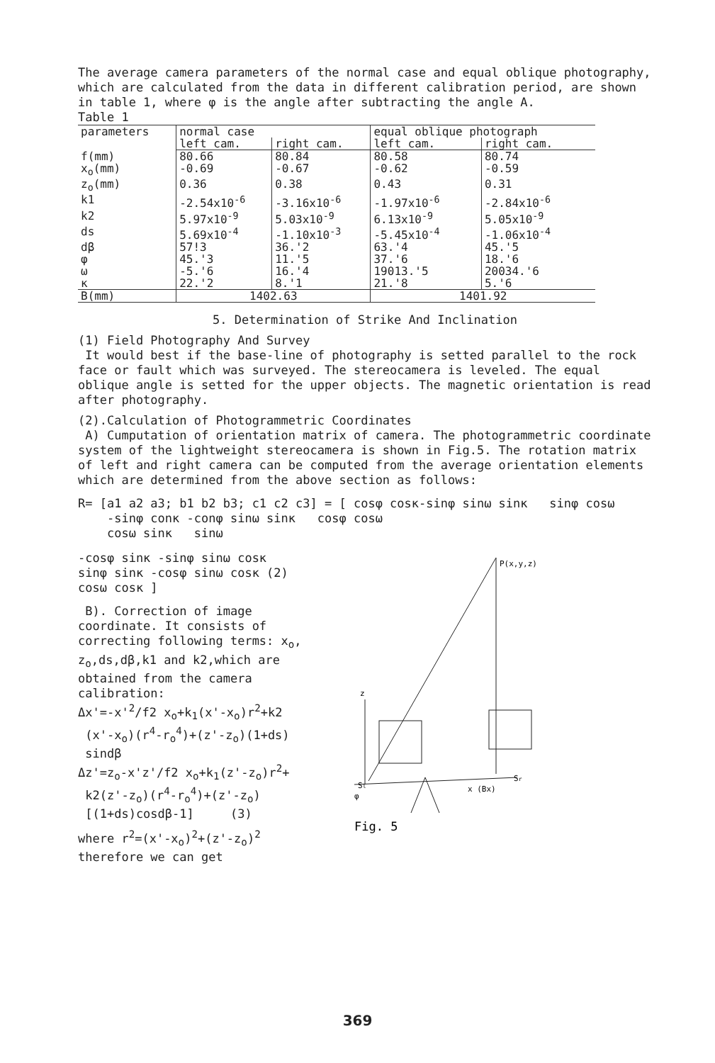The average camera parameters of the normal case and equal oblique photography, which are calculated from the data in different calibration period, are shown in table 1, where φ is the angle after subtracting the angle A.
Table 1
| parameters | normal case | | equal oblique photograph | |
| --- | --- | --- | --- | --- |
| | left cam. | right cam. | left cam. | right cam. |
| f(mm) | 80.66 | 80.84 | 80.58 | 80.74 |
| x<sub>o</sub>(mm) | -0.69 | -0.67 | -0.62 | -0.59 |
| z<sub>o</sub>(mm) | 0.36 | 0.38 | 0.43 | 0.31 |
| k1 | -2.54x10<sup>-6</sup> | -3.16x10<sup>-6</sup> | -1.97x10<sup>-6</sup> | -2.84x10<sup>-6</sup> |
| k2 | 5.97x10<sup>-9</sup> | 5.03x10<sup>-9</sup> | 6.13x10<sup>-9</sup> | 5.05x10<sup>-9</sup> |
| ds | 5.69x10<sup>-4</sup> | -1.10x10<sup>-3</sup> | -5.45x10<sup>-4</sup> | -1.06x10<sup>-4</sup> |
| dβ | 57!3 | 36.'2 | 63.'4 | 45.'5 |
| φ | 45.'3 | 11.'5 | 37.'6 | 18.'6 |
| ω | -5.'6 | 16.'4 | 19013.'5 | 20034.'6 |
| κ | 22.'2 | 8.'1 | 21.'8 | 5.'6 |
| B(mm) | 1402.63 | | 1401.92 | |
5. Determination of Strike And Inclination
(1) Field Photography And Survey
It would best if the base-line of photography is setted parallel to the rock face or fault which was surveyed. The stereocamera is leveled. The equal oblique angle is setted for the upper objects. The magnetic orientation is read after photography.
(2).Calculation of Photogrammetric Coordinates
A) Cumputation of orientation matrix of camera. The photogrammetric coordinate system of the lightweight stereocamera is shown in Fig.5. The rotation matrix of left and right camera can be computed from the average orientation elements which are determined from the above section as follows:
R= [a1 a2 a3; b1 b2 b3; c1 c2 c3] = [ cosφ cosκ-sinφ sinω sinκ sinφ cosω
-sinφ conκ -conφ sinω sinκ cosφ cosω
cosω sinκ sinω
-cosφ sinκ -sinφ sinω cosκ
sinφ sinκ -cosφ sinω cosκ (2)
cosω cosκ ]
B). Correction of image coordinate. It consists of correcting following terms: x<sub>o</sub>, z<sub>o</sub>,ds,dβ,k1 and k2,which are obtained from the camera calibration:
Δx'=-x'<sup>2</sup>/f2 x<sub>o</sub>+k<sub>1</sub>(x'-x<sub>o</sub>)r<sup>2</sup>+k2
(x'-x<sub>o</sub>)(r<sup>4</sup>-r<sub>o</sub><sup>4</sup>)+(z'-z<sub>o</sub>)(1+ds)
sindβ
Δz'=z<sub>o</sub>-x'z'/f2 x<sub>o</sub>+k<sub>1</sub>(z'-z<sub>o</sub>)r<sup>2</sup>+
k2(z'-z<sub>o</sub>)(r<sup>4</sup>-r<sub>o</sub><sup>4</sup>)+(z'-z<sub>o</sub>)
[(1+ds)cosdβ-1] (3)
where r<sup>2</sup>=(x'-x<sub>o</sub>)<sup>2</sup>+(z'-z<sub>o</sub>)<sup>2</sup>
therefore we can get
P(x,y,z)
z
Sl
Sr
x (Bx)
φ
Fig. 5
369